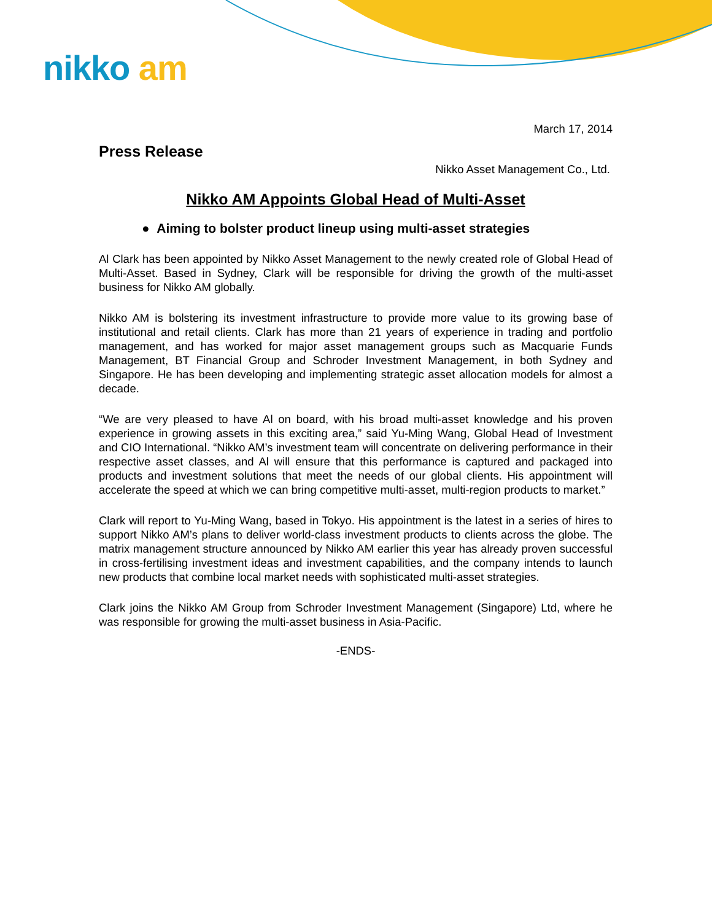nikko am
March 17, 2014
Press Release
Nikko Asset Management Co., Ltd.
Nikko AM Appoints Global Head of Multi-Asset
● Aiming to bolster product lineup using multi-asset strategies
Al Clark has been appointed by Nikko Asset Management to the newly created role of Global Head of Multi-Asset. Based in Sydney, Clark will be responsible for driving the growth of the multi-asset business for Nikko AM globally.
Nikko AM is bolstering its investment infrastructure to provide more value to its growing base of institutional and retail clients. Clark has more than 21 years of experience in trading and portfolio management, and has worked for major asset management groups such as Macquarie Funds Management, BT Financial Group and Schroder Investment Management, in both Sydney and Singapore. He has been developing and implementing strategic asset allocation models for almost a decade.
“We are very pleased to have Al on board, with his broad multi-asset knowledge and his proven experience in growing assets in this exciting area,” said Yu-Ming Wang, Global Head of Investment and CIO International. “Nikko AM’s investment team will concentrate on delivering performance in their respective asset classes, and Al will ensure that this performance is captured and packaged into products and investment solutions that meet the needs of our global clients. His appointment will accelerate the speed at which we can bring competitive multi-asset, multi-region products to market.”
Clark will report to Yu-Ming Wang, based in Tokyo. His appointment is the latest in a series of hires to support Nikko AM’s plans to deliver world-class investment products to clients across the globe. The matrix management structure announced by Nikko AM earlier this year has already proven successful in cross-fertilising investment ideas and investment capabilities, and the company intends to launch new products that combine local market needs with sophisticated multi-asset strategies.
Clark joins the Nikko AM Group from Schroder Investment Management (Singapore) Ltd, where he was responsible for growing the multi-asset business in Asia-Pacific.
-ENDS-